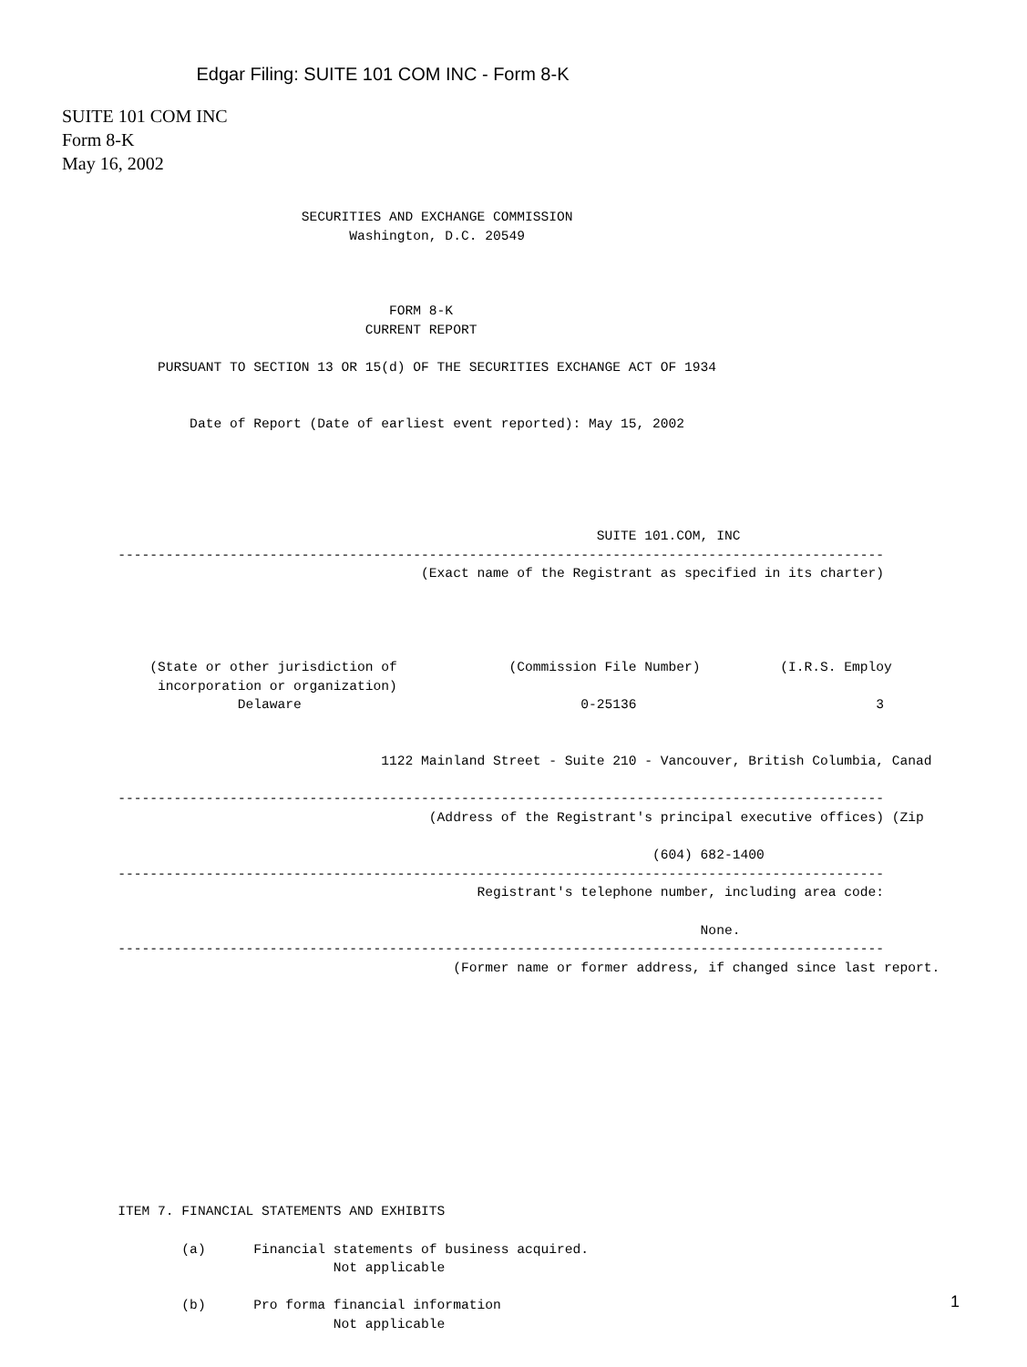Edgar Filing: SUITE 101 COM INC - Form 8-K
SUITE 101 COM INC
Form 8-K
May 16, 2002
                              SECURITIES AND EXCHANGE COMMISSION
                                    Washington, D.C. 20549



                                         FORM 8-K
                                      CURRENT REPORT

            PURSUANT TO SECTION 13 OR 15(d) OF THE SECURITIES EXCHANGE ACT OF 1934


                Date of Report (Date of earliest event reported): May 15, 2002





                                                                   SUITE 101.COM, INC
       ------------------------------------------------------------------------------------------------
                                             (Exact name of the Registrant as specified in its charter)




           (State or other jurisdiction of              (Commission File Number)          (I.R.S. Employ
            incorporation or organization)
                      Delaware                                   0-25136                              3


                                        1122 Mainland Street - Suite 210 - Vancouver, British Columbia, Canad

       ------------------------------------------------------------------------------------------------
                                              (Address of the Registrant's principal executive offices) (Zip

                                                                          (604) 682-1400
       ------------------------------------------------------------------------------------------------
                                                    Registrant's telephone number, including area code:

                                                                                None.
       ------------------------------------------------------------------------------------------------
                                                 (Former name or former address, if changed since last report.












       ITEM 7. FINANCIAL STATEMENTS AND EXHIBITS

               (a)      Financial statements of business acquired.
                                  Not applicable

               (b)      Pro forma financial information
                                  Not applicable
1